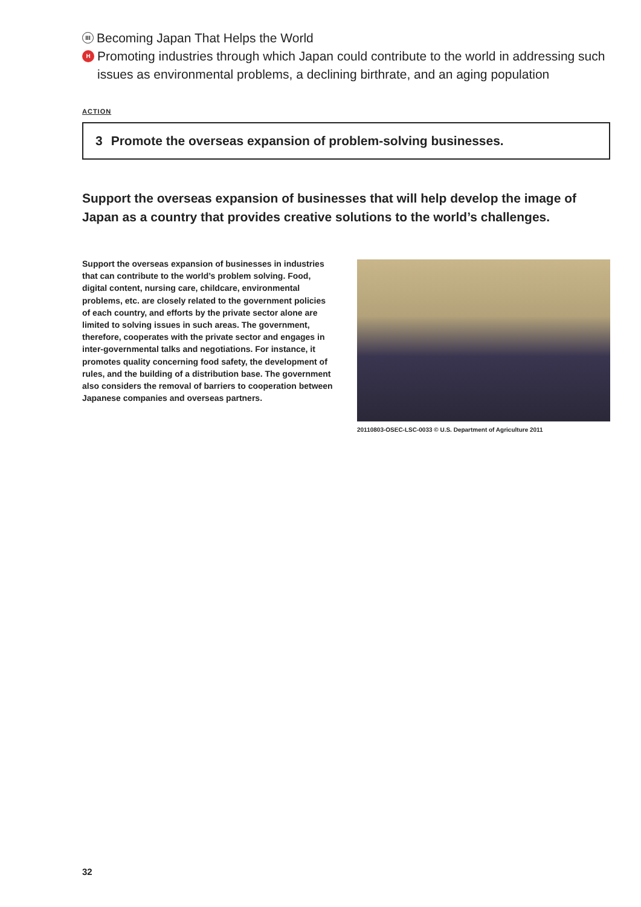III
Becoming Japan That Helps the World
H
Promoting industries through which Japan could contribute to the world in addressing such issues as environmental problems, a declining birthrate, and an aging population
ACTION
3 Promote the overseas expansion of problem-solving businesses.
Support the overseas expansion of businesses that will help develop the image of Japan as a country that provides creative solutions to the world’s challenges.
Support the overseas expansion of businesses in industries that can contribute to the world’s problem solving. Food, digital content, nursing care, childcare, environmental problems, etc. are closely related to the government policies of each country, and efforts by the private sector alone are limited to solving issues in such areas. The government, therefore, cooperates with the private sector and engages in inter-governmental talks and negotiations. For instance, it promotes quality concerning food safety, the development of rules, and the building of a distribution base. The government also considers the removal of barriers to cooperation between Japanese companies and overseas partners.
20110803-OSEC-LSC-0033 © U.S. Department of Agriculture 2011
32